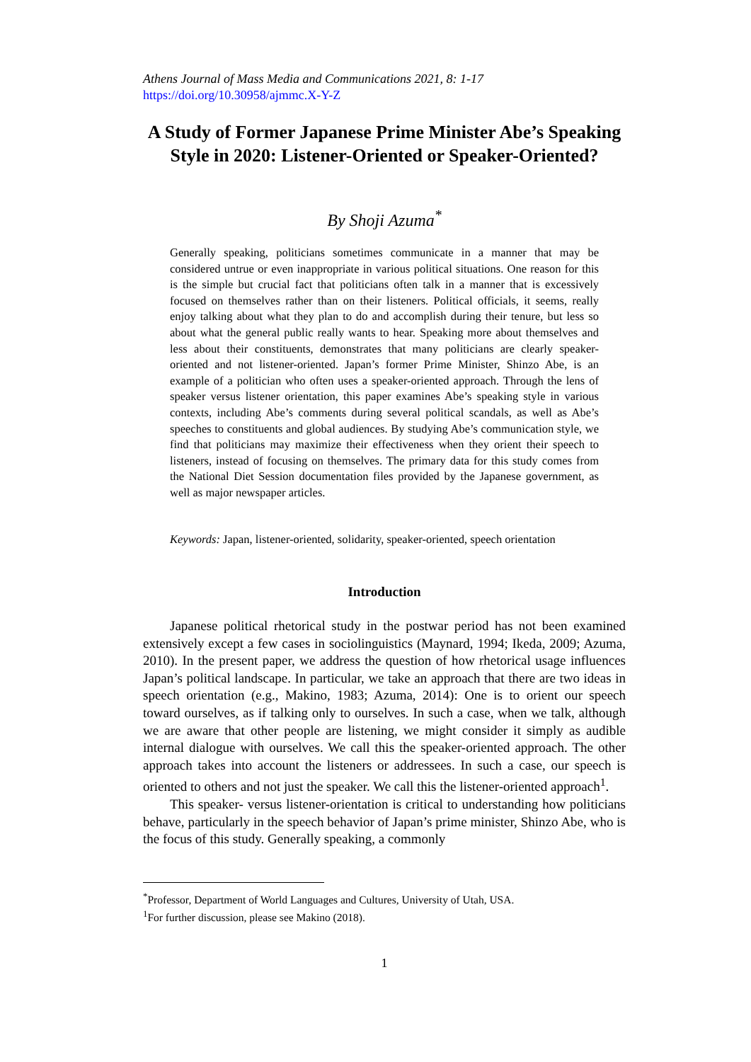Athens Journal of Mass Media and Communications 2021, 8: 1-17
https://doi.org/10.30958/ajmmc.X-Y-Z
A Study of Former Japanese Prime Minister Abe’s Speaking Style in 2020: Listener-Oriented or Speaker-Oriented?
By Shoji Azuma<sup>*</sup>
Generally speaking, politicians sometimes communicate in a manner that may be considered untrue or even inappropriate in various political situations. One reason for this is the simple but crucial fact that politicians often talk in a manner that is excessively focused on themselves rather than on their listeners. Political officials, it seems, really enjoy talking about what they plan to do and accomplish during their tenure, but less so about what the general public really wants to hear. Speaking more about themselves and less about their constituents, demonstrates that many politicians are clearly speaker-oriented and not listener-oriented. Japan’s former Prime Minister, Shinzo Abe, is an example of a politician who often uses a speaker-oriented approach. Through the lens of speaker versus listener orientation, this paper examines Abe’s speaking style in various contexts, including Abe’s comments during several political scandals, as well as Abe’s speeches to constituents and global audiences. By studying Abe’s communication style, we find that politicians may maximize their effectiveness when they orient their speech to listeners, instead of focusing on themselves. The primary data for this study comes from the National Diet Session documentation files provided by the Japanese government, as well as major newspaper articles.
Keywords: Japan, listener-oriented, solidarity, speaker-oriented, speech orientation
Introduction
Japanese political rhetorical study in the postwar period has not been examined extensively except a few cases in sociolinguistics (Maynard, 1994; Ikeda, 2009; Azuma, 2010). In the present paper, we address the question of how rhetorical usage influences Japan’s political landscape. In particular, we take an approach that there are two ideas in speech orientation (e.g., Makino, 1983; Azuma, 2014): One is to orient our speech toward ourselves, as if talking only to ourselves. In such a case, when we talk, although we are aware that other people are listening, we might consider it simply as audible internal dialogue with ourselves. We call this the speaker-oriented approach. The other approach takes into account the listeners or addressees. In such a case, our speech is oriented to others and not just the speaker. We call this the listener-oriented approach<sup>1</sup>.
This speaker- versus listener-orientation is critical to understanding how politicians behave, particularly in the speech behavior of Japan’s prime minister, Shinzo Abe, who is the focus of this study. Generally speaking, a commonly
<sup>*</sup> Professor, Department of World Languages and Cultures, University of Utah, USA.
<sup>1</sup> For further discussion, please see Makino (2018).
1